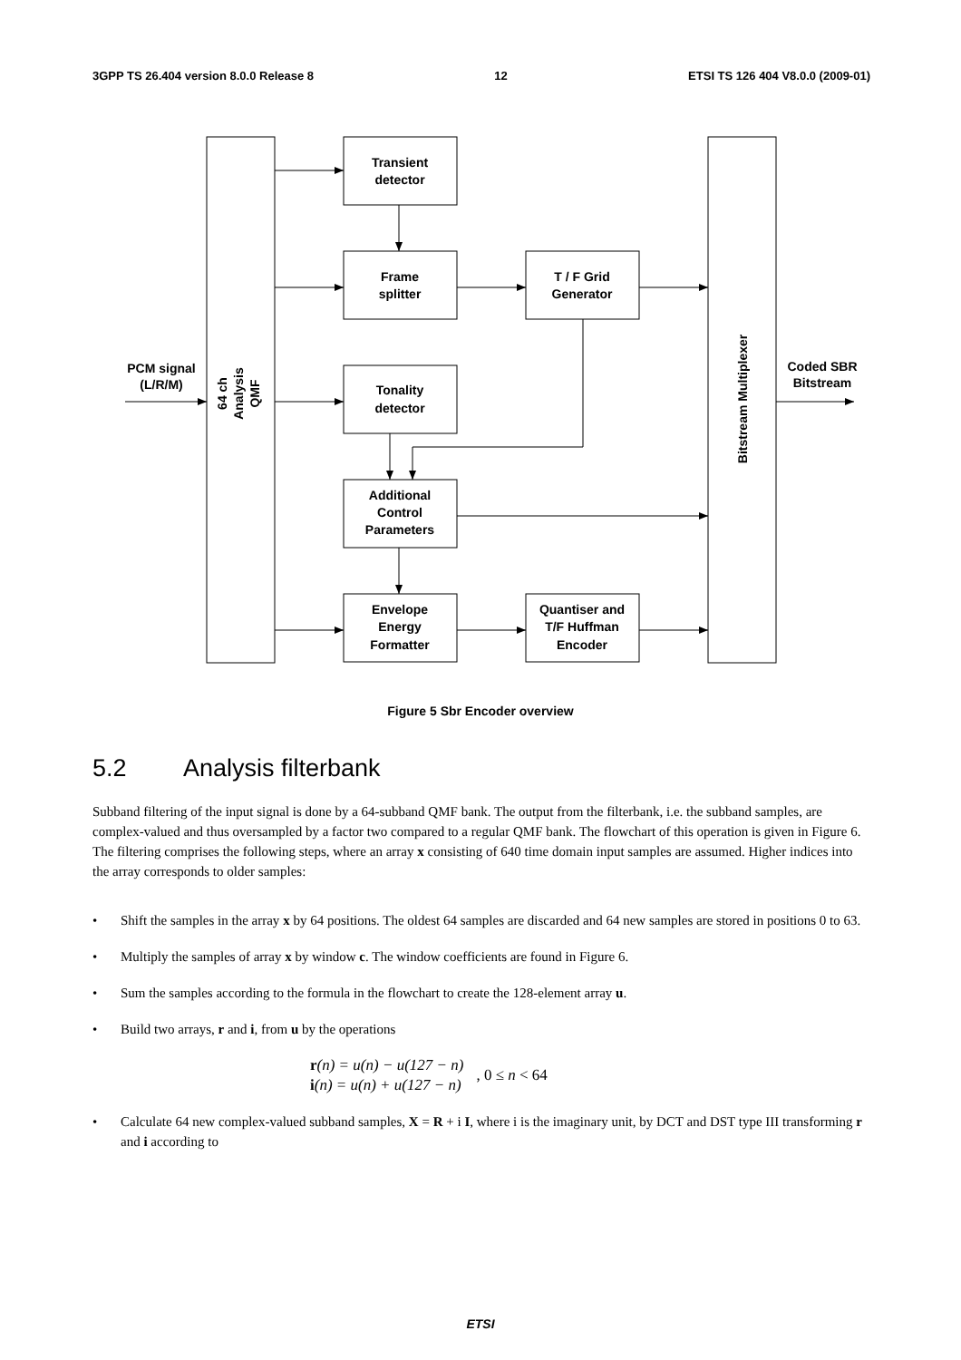3GPP TS 26.404 version 8.0.0 Release 8 12 ETSI TS 126 404 V8.0.0 (2009-01)
Transient
detector
Frame
splitter
T / F Grid
Generator
Tonality
detector
Additional
Control
Parameters
Envelope
Energy
Formatter
Quantiser and
T/F Huffman
Encoder
PCM signal
(L/R/M)
Coded SBR
Bitstream
64 ch
Analysis
QMF
Bitstream Multiplexer
Figure 5 Sbr Encoder overview
5.2 Analysis filterbank
Subband filtering of the input signal is done by a 64-subband QMF bank. The output from the filterbank, i.e. the subband samples, are complex-valued and thus oversampled by a factor two compared to a regular QMF bank. The flowchart of this operation is given in Figure 6. The filtering comprises the following steps, where an array x consisting of 640 time domain input samples are assumed. Higher indices into the array corresponds to older samples:
• Shift the samples in the array x by 64 positions. The oldest 64 samples are discarded and 64 new samples are stored in positions 0 to 63.
• Multiply the samples of array x by window c. The window coefficients are found in Figure 6.
• Sum the samples according to the formula in the flowchart to create the 128-element array u.
• Build two arrays, r and i, from u by the operations
r(n) = u(n) − u(127 − n)
i(n) = u(n) + u(127 − n)
, 0 ≤ n < 64
• Calculate 64 new complex-valued subband samples, X = R + i I, where i is the imaginary unit, by DCT and DST type III transforming r and i according to
ETSI